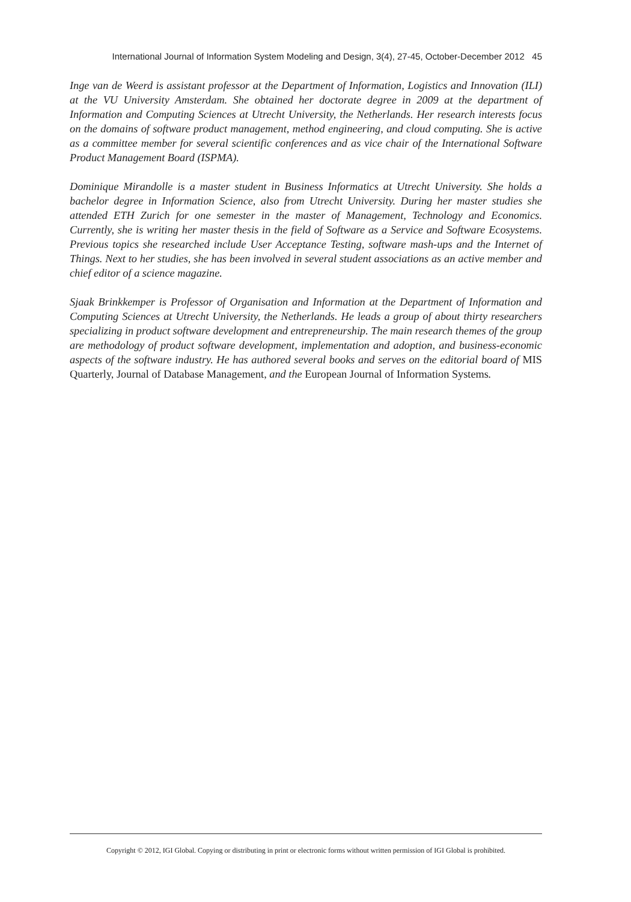International Journal of Information System Modeling and Design, 3(4), 27-45, October-December 2012 45
Inge van de Weerd is assistant professor at the Department of Information, Logistics and Innovation (ILI) at the VU University Amsterdam. She obtained her doctorate degree in 2009 at the department of Information and Computing Sciences at Utrecht University, the Netherlands. Her research interests focus on the domains of software product management, method engineering, and cloud computing. She is active as a committee member for several scientific conferences and as vice chair of the International Software Product Management Board (ISPMA).
Dominique Mirandolle is a master student in Business Informatics at Utrecht University. She holds a bachelor degree in Information Science, also from Utrecht University. During her master studies she attended ETH Zurich for one semester in the master of Management, Technology and Economics. Currently, she is writing her master thesis in the field of Software as a Service and Software Ecosystems. Previous topics she researched include User Acceptance Testing, software mash-ups and the Internet of Things. Next to her studies, she has been involved in several student associations as an active member and chief editor of a science magazine.
Sjaak Brinkkemper is Professor of Organisation and Information at the Department of Information and Computing Sciences at Utrecht University, the Netherlands. He leads a group of about thirty researchers specializing in product software development and entrepreneurship. The main research themes of the group are methodology of product software development, implementation and adoption, and business-economic aspects of the software industry. He has authored several books and serves on the editorial board of MIS Quarterly, Journal of Database Management, and the European Journal of Information Systems.
Copyright © 2012, IGI Global. Copying or distributing in print or electronic forms without written permission of IGI Global is prohibited.